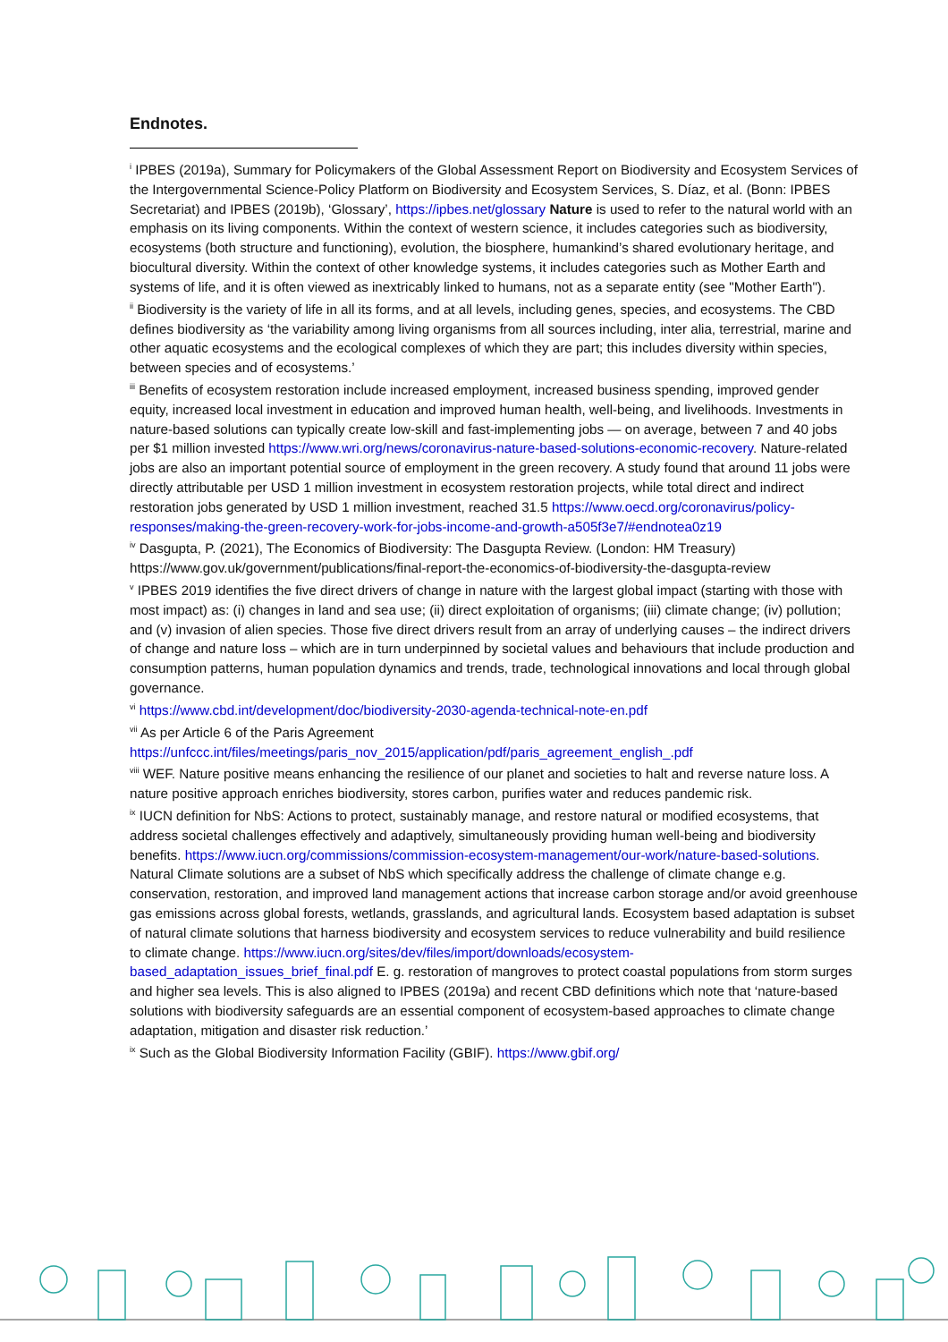Endnotes.
<sup>i</sup> IPBES (2019a), Summary for Policymakers of the Global Assessment Report on Biodiversity and Ecosystem Services of the Intergovernmental Science-Policy Platform on Biodiversity and Ecosystem Services, S. Díaz, et al. (Bonn: IPBES Secretariat) and IPBES (2019b), ‘Glossary’, https://ipbes.net/glossary Nature is used to refer to the natural world with an emphasis on its living components. Within the context of western science, it includes categories such as biodiversity, ecosystems (both structure and functioning), evolution, the biosphere, humankind’s shared evolutionary heritage, and biocultural diversity. Within the context of other knowledge systems, it includes categories such as Mother Earth and systems of life, and it is often viewed as inextricably linked to humans, not as a separate entity (see "Mother Earth").
<sup>ii</sup> Biodiversity is the variety of life in all its forms, and at all levels, including genes, species, and ecosystems. The CBD defines biodiversity as ‘the variability among living organisms from all sources including, inter alia, terrestrial, marine and other aquatic ecosystems and the ecological complexes of which they are part; this includes diversity within species, between species and of ecosystems.’
<sup>iii</sup> Benefits of ecosystem restoration include increased employment, increased business spending, improved gender equity, increased local investment in education and improved human health, well-being, and livelihoods. Investments in nature-based solutions can typically create low-skill and fast-implementing jobs — on average, between 7 and 40 jobs per $1 million invested https://www.wri.org/news/coronavirus-nature-based-solutions-economic-recovery. Nature-related jobs are also an important potential source of employment in the green recovery. A study found that around 11 jobs were directly attributable per USD 1 million investment in ecosystem restoration projects, while total direct and indirect restoration jobs generated by USD 1 million investment, reached 31.5 https://www.oecd.org/coronavirus/policy-responses/making-the-green-recovery-work-for-jobs-income-and-growth-a505f3e7/#endnotea0z19
<sup>iv</sup> Dasgupta, P. (2021), The Economics of Biodiversity: The Dasgupta Review. (London: HM Treasury) https://www.gov.uk/government/publications/final-report-the-economics-of-biodiversity-the-dasgupta-review
<sup>v</sup> IPBES 2019 identifies the five direct drivers of change in nature with the largest global impact (starting with those with most impact) as: (i) changes in land and sea use; (ii) direct exploitation of organisms; (iii) climate change; (iv) pollution; and (v) invasion of alien species. Those five direct drivers result from an array of underlying causes – the indirect drivers of change and nature loss – which are in turn underpinned by societal values and behaviours that include production and consumption patterns, human population dynamics and trends, trade, technological innovations and local through global governance.
<sup>vi</sup> https://www.cbd.int/development/doc/biodiversity-2030-agenda-technical-note-en.pdf
<sup>vii</sup> As per Article 6 of the Paris Agreement https://unfccc.int/files/meetings/paris_nov_2015/application/pdf/paris_agreement_english_.pdf
<sup>viii</sup> WEF. Nature positive means enhancing the resilience of our planet and societies to halt and reverse nature loss. A nature positive approach enriches biodiversity, stores carbon, purifies water and reduces pandemic risk.
<sup>ix</sup> IUCN definition for NbS: Actions to protect, sustainably manage, and restore natural or modified ecosystems, that address societal challenges effectively and adaptively, simultaneously providing human well-being and biodiversity benefits. https://www.iucn.org/commissions/commission-ecosystem-management/our-work/nature-based-solutions. Natural Climate solutions are a subset of NbS which specifically address the challenge of climate change e.g. conservation, restoration, and improved land management actions that increase carbon storage and/or avoid greenhouse gas emissions across global forests, wetlands, grasslands, and agricultural lands. Ecosystem based adaptation is subset of natural climate solutions that harness biodiversity and ecosystem services to reduce vulnerability and build resilience to climate change. https://www.iucn.org/sites/dev/files/import/downloads/ecosystem-based_adaptation_issues_brief_final.pdf E. g. restoration of mangroves to protect coastal populations from storm surges and higher sea levels. This is also aligned to IPBES (2019a) and recent CBD definitions which note that ‘nature-based solutions with biodiversity safeguards are an essential component of ecosystem-based approaches to climate change adaptation, mitigation and disaster risk reduction.’
<sup>ix</sup> Such as the Global Biodiversity Information Facility (GBIF). https://www.gbif.org/